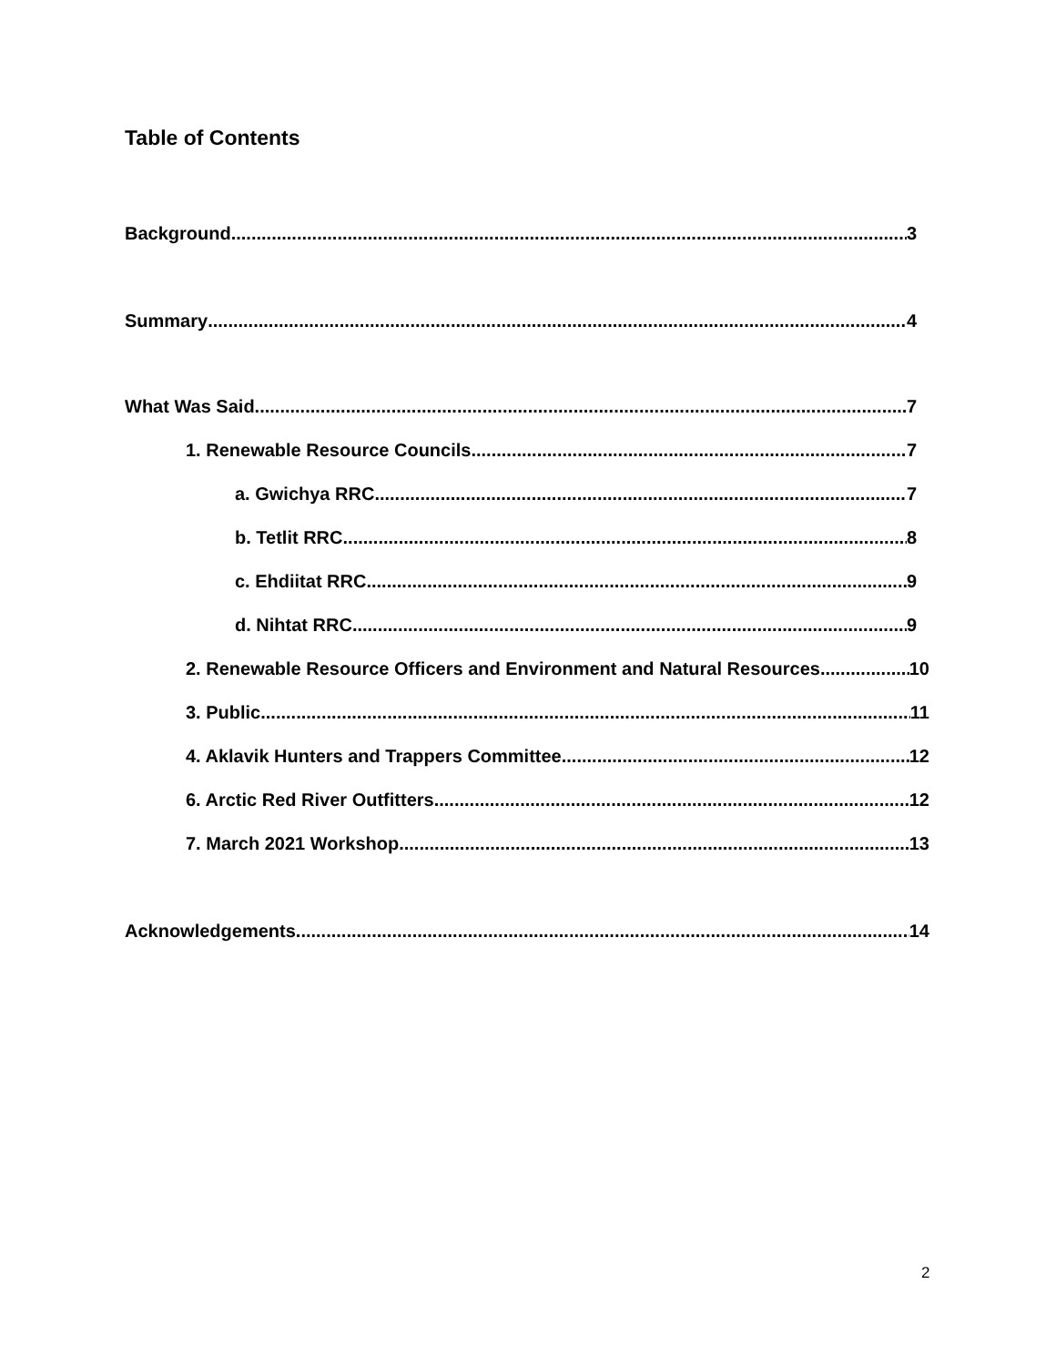Table of Contents
Background 3
Summary 4
What Was Said 7
1. Renewable Resource Councils 7
a. Gwichya RRC 7
b. Tetlit RRC 8
c. Ehdiitat RRC 9
d. Nihtat RRC 9
2. Renewable Resource Officers and Environment and Natural Resources 10
3. Public 11
4. Aklavik Hunters and Trappers Committee 12
6. Arctic Red River Outfitters 12
7. March 2021 Workshop 13
Acknowledgements 14
2